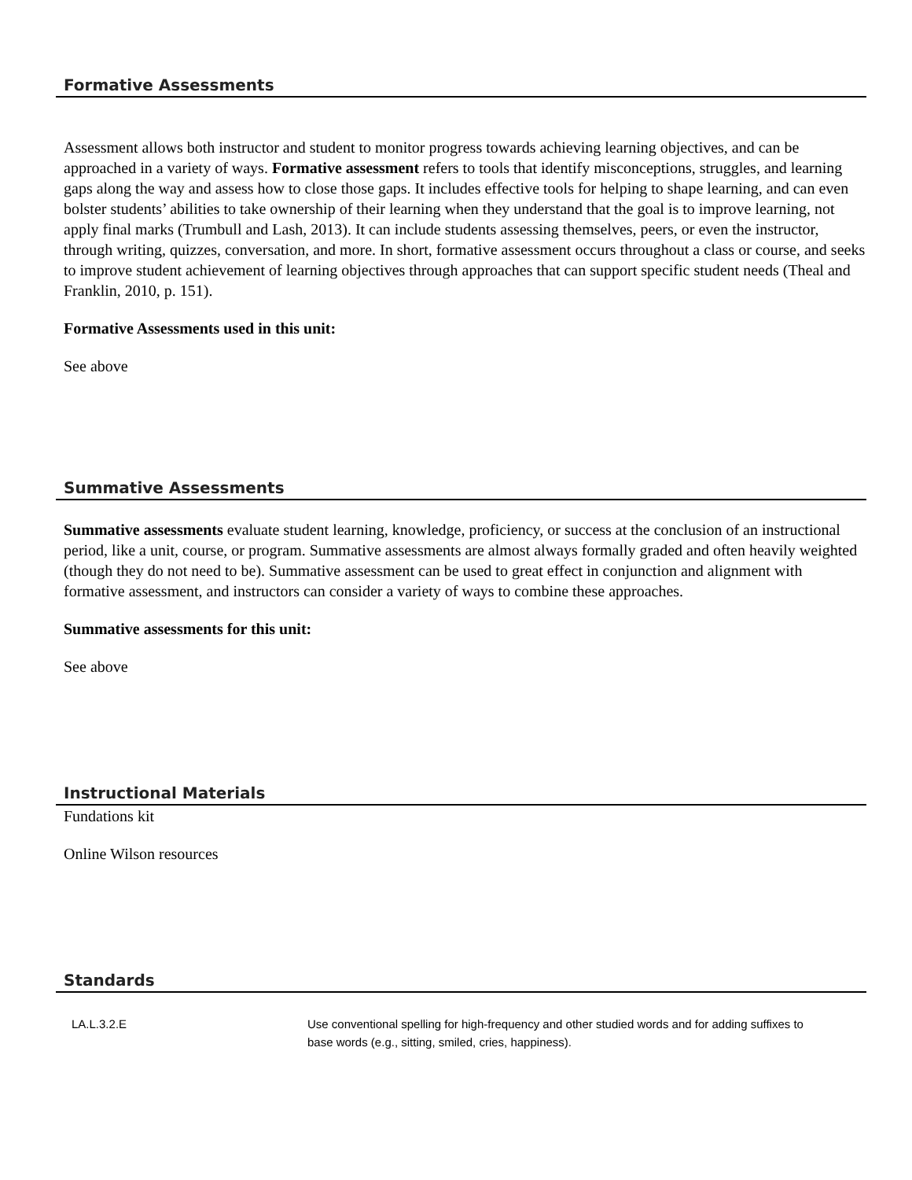Formative Assessments
Assessment allows both instructor and student to monitor progress towards achieving learning objectives, and can be approached in a variety of ways. Formative assessment refers to tools that identify misconceptions, struggles, and learning gaps along the way and assess how to close those gaps. It includes effective tools for helping to shape learning, and can even bolster students’ abilities to take ownership of their learning when they understand that the goal is to improve learning, not apply final marks (Trumbull and Lash, 2013). It can include students assessing themselves, peers, or even the instructor, through writing, quizzes, conversation, and more. In short, formative assessment occurs throughout a class or course, and seeks to improve student achievement of learning objectives through approaches that can support specific student needs (Theal and Franklin, 2010, p. 151).
Formative Assessments used in this unit:
See above
Summative Assessments
Summative assessments evaluate student learning, knowledge, proficiency, or success at the conclusion of an instructional period, like a unit, course, or program. Summative assessments are almost always formally graded and often heavily weighted (though they do not need to be). Summative assessment can be used to great effect in conjunction and alignment with formative assessment, and instructors can consider a variety of ways to combine these approaches.
Summative assessments for this unit:
See above
Instructional Materials
Fundations kit
Online Wilson resources
Standards
| LA.L.3.2.E | Use conventional spelling for high-frequency and other studied words and for adding suffixes to base words (e.g., sitting, smiled, cries, happiness). |